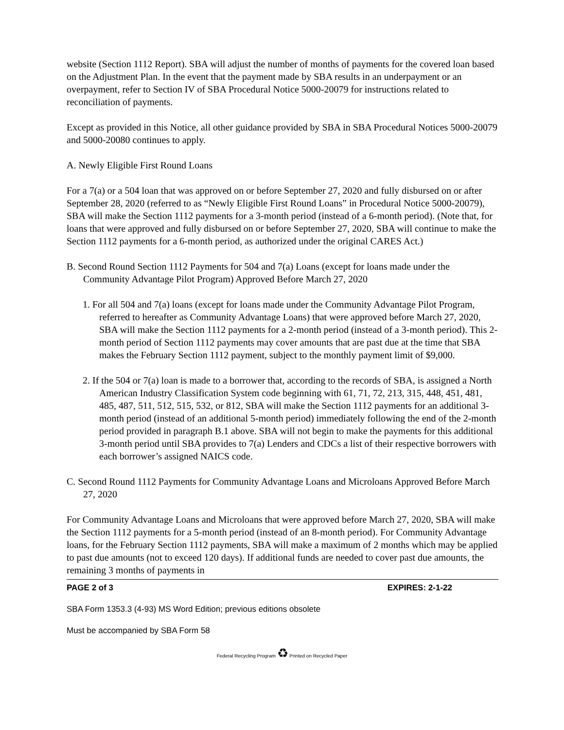website (Section 1112 Report). SBA will adjust the number of months of payments for the covered loan based on the Adjustment Plan. In the event that the payment made by SBA results in an underpayment or an overpayment, refer to Section IV of SBA Procedural Notice 5000-20079 for instructions related to reconciliation of payments.
Except as provided in this Notice, all other guidance provided by SBA in SBA Procedural Notices 5000-20079 and 5000-20080 continues to apply.
A. Newly Eligible First Round Loans
For a 7(a) or a 504 loan that was approved on or before September 27, 2020 and fully disbursed on or after September 28, 2020 (referred to as “Newly Eligible First Round Loans” in Procedural Notice 5000-20079), SBA will make the Section 1112 payments for a 3-month period (instead of a 6-month period). (Note that, for loans that were approved and fully disbursed on or before September 27, 2020, SBA will continue to make the Section 1112 payments for a 6-month period, as authorized under the original CARES Act.)
B. Second Round Section 1112 Payments for 504 and 7(a) Loans (except for loans made under the Community Advantage Pilot Program) Approved Before March 27, 2020
1. For all 504 and 7(a) loans (except for loans made under the Community Advantage Pilot Program, referred to hereafter as Community Advantage Loans) that were approved before March 27, 2020, SBA will make the Section 1112 payments for a 2-month period (instead of a 3-month period). This 2-month period of Section 1112 payments may cover amounts that are past due at the time that SBA makes the February Section 1112 payment, subject to the monthly payment limit of $9,000.
2. If the 504 or 7(a) loan is made to a borrower that, according to the records of SBA, is assigned a North American Industry Classification System code beginning with 61, 71, 72, 213, 315, 448, 451, 481, 485, 487, 511, 512, 515, 532, or 812, SBA will make the Section 1112 payments for an additional 3-month period (instead of an additional 5-month period) immediately following the end of the 2-month period provided in paragraph B.1 above. SBA will not begin to make the payments for this additional 3-month period until SBA provides to 7(a) Lenders and CDCs a list of their respective borrowers with each borrower’s assigned NAICS code.
C. Second Round 1112 Payments for Community Advantage Loans and Microloans Approved Before March 27, 2020
For Community Advantage Loans and Microloans that were approved before March 27, 2020, SBA will make the Section 1112 payments for a 5-month period (instead of an 8-month period). For Community Advantage loans, for the February Section 1112 payments, SBA will make a maximum of 2 months which may be applied to past due amounts (not to exceed 120 days). If additional funds are needed to cover past due amounts, the remaining 3 months of payments in
PAGE 2 of 3 EXPIRES: 2-1-22
SBA Form 1353.3 (4-93) MS Word Edition; previous editions obsolete
Must be accompanied by SBA Form 58
Federal Recycling Program ♻ Printed on Recycled Paper